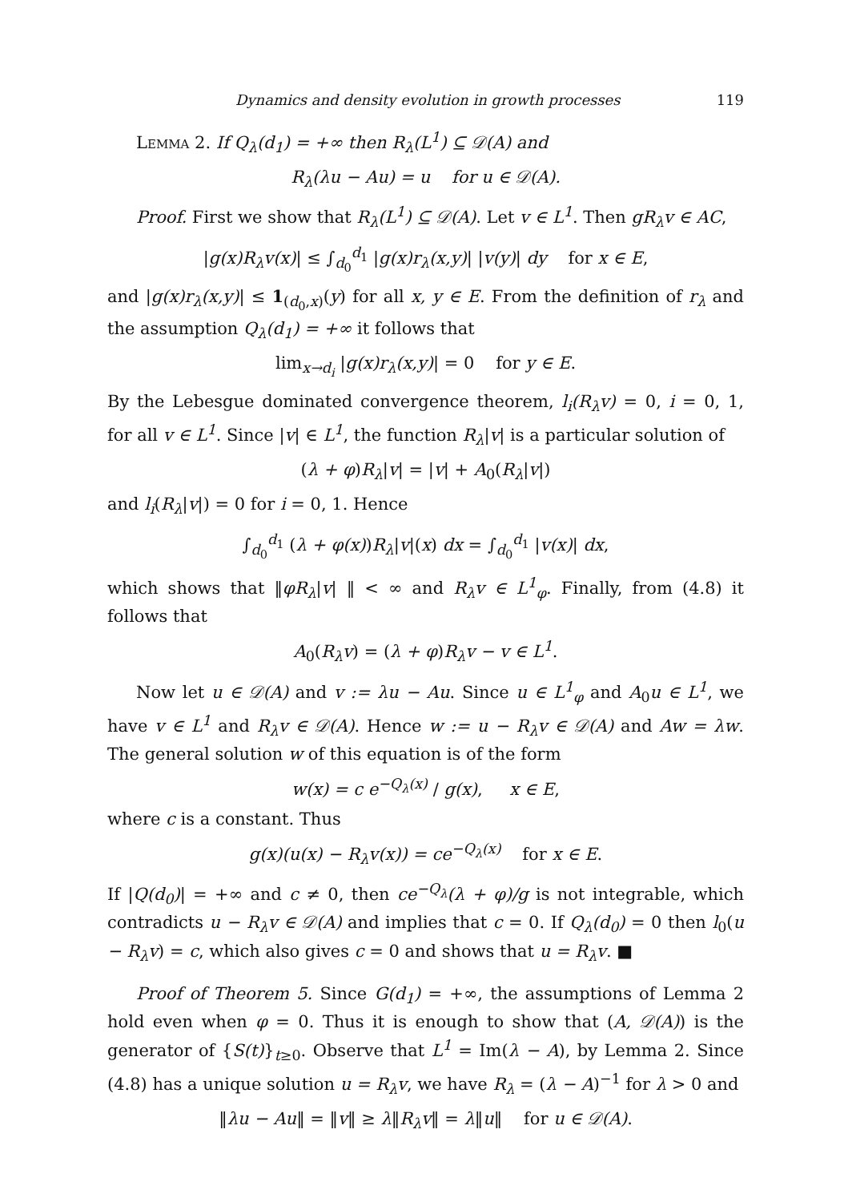Dynamics and density evolution in growth processes 119
Lemma 2. If Q<sub>λ</sub>(d<sub>1</sub>) = +∞ then R<sub>λ</sub>(L<sup>1</sup>) ⊆ 𝒟(A) and
R<sub>λ</sub>(λu − Au) = u for u ∈ 𝒟(A).
Proof. First we show that R<sub>λ</sub>(L<sup>1</sup>) ⊆ 𝒟(A). Let v ∈ L<sup>1</sup>. Then gR<sub>λ</sub>v ∈ AC,
|g(x)R<sub>λ</sub>v(x)| ≤ ∫<sub>d<sub>0</sub></sub><sup>d<sub>1</sub></sup> |g(x)r<sub>λ</sub>(x,y)| |v(y)| dy for x ∈ E,
and |g(x)r<sub>λ</sub>(x,y)| ≤ 1<sub>(d<sub>0</sub>,x)</sub>(y) for all x, y ∈ E. From the definition of r<sub>λ</sub> and the assumption Q<sub>λ</sub>(d<sub>1</sub>) = +∞ it follows that
lim<sub>x→d<sub>i</sub></sub> |g(x)r<sub>λ</sub>(x,y)| = 0 for y ∈ E.
By the Lebesgue dominated convergence theorem, l<sub>i</sub>(R<sub>λ</sub>v) = 0, i = 0, 1, for all v ∈ L<sup>1</sup>. Since |v| ∈ L<sup>1</sup>, the function R<sub>λ</sub>|v| is a particular solution of
(λ + φ)R<sub>λ</sub>|v| = |v| + A<sub>0</sub>(R<sub>λ</sub>|v|)
and l<sub>i</sub>(R<sub>λ</sub>|v|) = 0 for i = 0, 1. Hence
∫<sub>d<sub>0</sub></sub><sup>d<sub>1</sub></sup> (λ + φ(x))R<sub>λ</sub>|v|(x) dx = ∫<sub>d<sub>0</sub></sub><sup>d<sub>1</sub></sup> |v(x)| dx,
which shows that ‖φR<sub>λ</sub>|v| ‖ < ∞ and R<sub>λ</sub>v ∈ L<sup>1</sup><sub>φ</sub>. Finally, from (4.8) it follows that
A<sub>0</sub>(R<sub>λ</sub>v) = (λ + φ)R<sub>λ</sub>v − v ∈ L<sup>1</sup>.
Now let u ∈ 𝒟(A) and v := λu − Au. Since u ∈ L<sup>1</sup><sub>φ</sub> and A<sub>0</sub>u ∈ L<sup>1</sup>, we have v ∈ L<sup>1</sup> and R<sub>λ</sub>v ∈ 𝒟(A). Hence w := u − R<sub>λ</sub>v ∈ 𝒟(A) and Aw = λw. The general solution w of this equation is of the form
w(x) = c e<sup>−Q<sub>λ</sub>(x)</sup> / g(x), x ∈ E,
where c is a constant. Thus
g(x)(u(x) − R<sub>λ</sub>v(x)) = ce<sup>−Q<sub>λ</sub>(x)</sup> for x ∈ E.
If |Q(d<sub>0</sub>)| = +∞ and c ≠ 0, then ce<sup>−Q<sub>λ</sub></sup>(λ + φ)/g is not integrable, which contradicts u − R<sub>λ</sub>v ∈ 𝒟(A) and implies that c = 0. If Q<sub>λ</sub>(d<sub>0</sub>) = 0 then l<sub>0</sub>(u − R<sub>λ</sub>v) = c, which also gives c = 0 and shows that u = R<sub>λ</sub>v. ■
Proof of Theorem 5. Since G(d<sub>1</sub>) = +∞, the assumptions of Lemma 2 hold even when φ = 0. Thus it is enough to show that (A, 𝒟(A)) is the generator of {S(t)}<sub>t≥0</sub>. Observe that L<sup>1</sup> = Im(λ − A), by Lemma 2. Since (4.8) has a unique solution u = R<sub>λ</sub>v, we have R<sub>λ</sub> = (λ − A)<sup>−1</sup> for λ > 0 and
‖λu − Au‖ = ‖v‖ ≥ λ‖R<sub>λ</sub>v‖ = λ‖u‖ for u ∈ 𝒟(A).